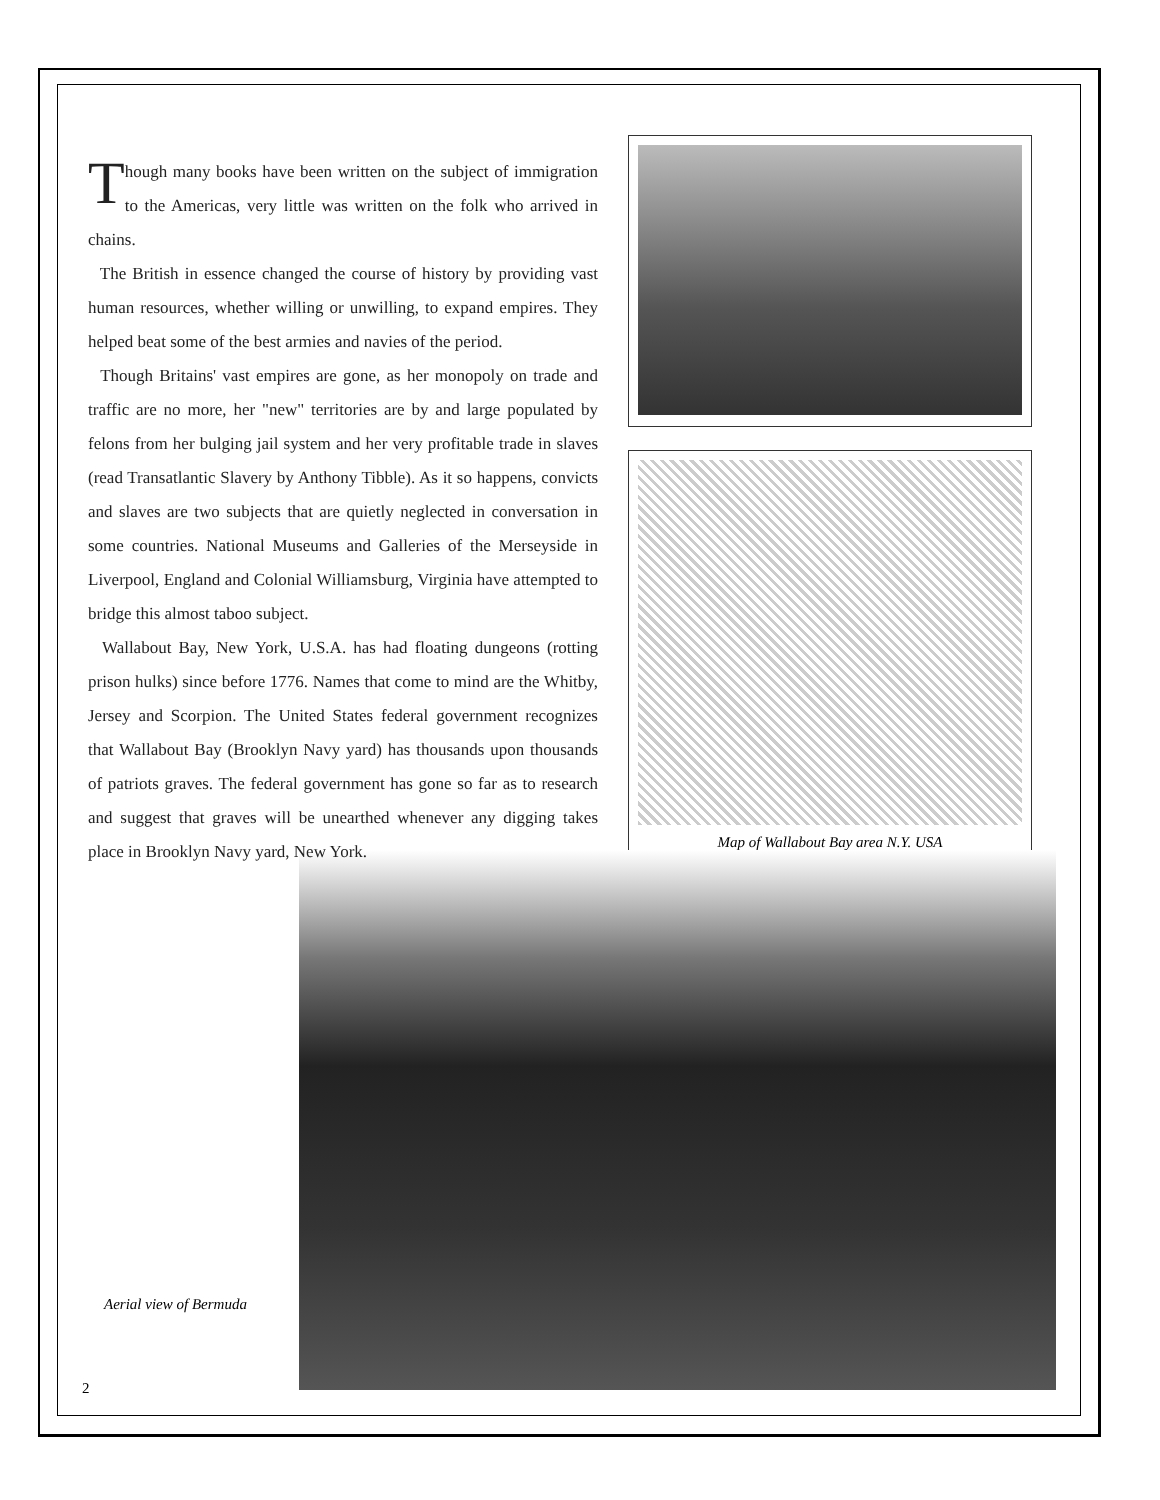Map of Wallabout Bay area N.Y. USA
Though many books have been written on the subject of immigration to the Americas, very little was written on the folk who arrived in chains.
The British in essence changed the course of history by providing vast human resources, whether willing or unwilling, to expand empires. They helped beat some of the best armies and navies of the period.
Though Britains' vast empires are gone, as her monopoly on trade and traffic are no more, her "new" territories are by and large populated by felons from her bulging jail system and her very profitable trade in slaves (read Transatlantic Slavery by Anthony Tibble). As it so happens, convicts and slaves are two subjects that are quietly neglected in conversation in some countries. National Museums and Galleries of the Merseyside in Liverpool, England and Colonial Williamsburg, Virginia have attempted to bridge this almost taboo subject.
Wallabout Bay, New York, U.S.A. has had floating dungeons (rotting prison hulks) since before 1776. Names that come to mind are the Whitby, Jersey and Scorpion. The United States federal government recognizes that Wallabout Bay (Brooklyn Navy yard) has thousands upon thousands of patriots graves. The federal government has gone so far as to research and suggest that graves will be unearthed whenever any digging takes place in Brooklyn Navy yard, New York.
Aerial view of Bermuda
2